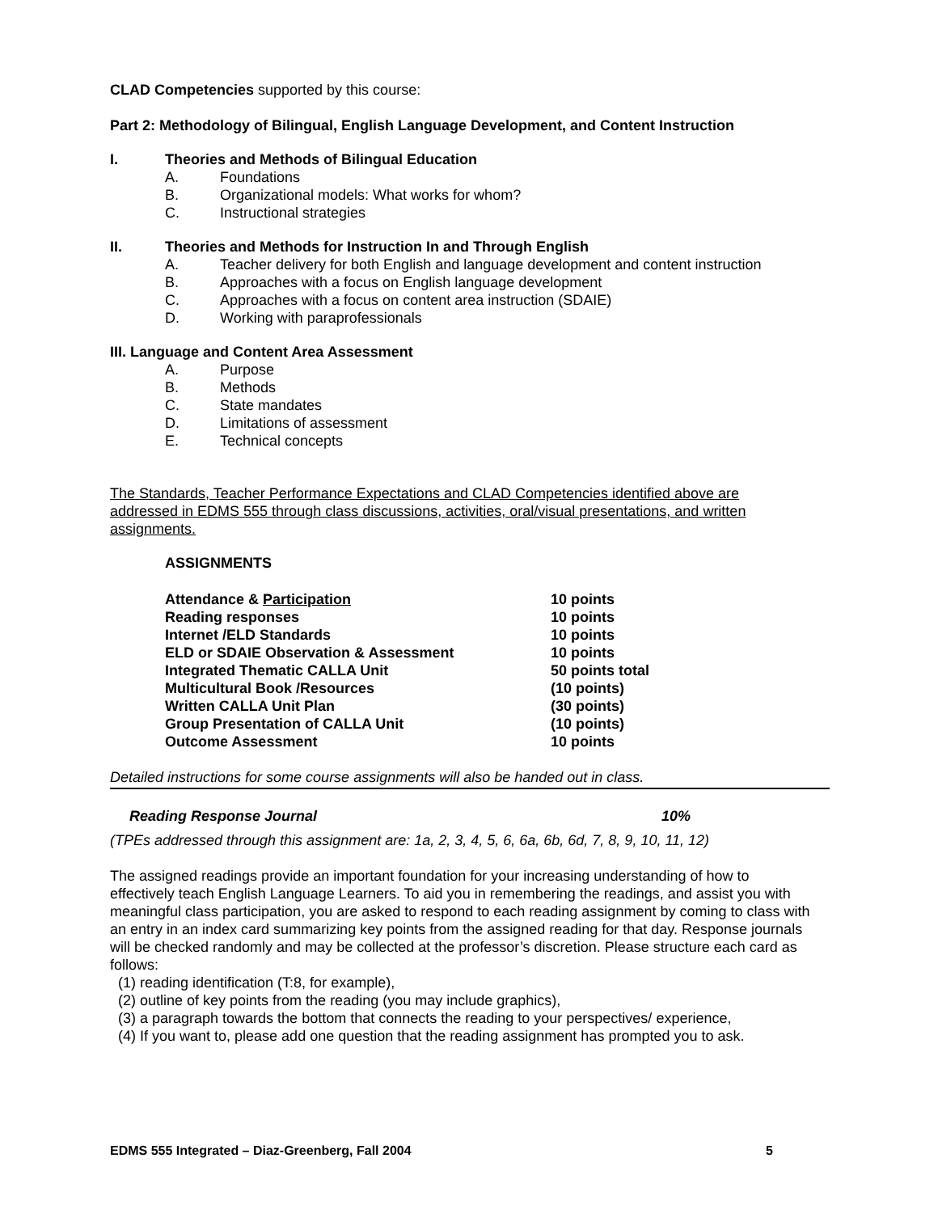CLAD Competencies supported by this course:
Part 2: Methodology of Bilingual, English Language Development, and Content Instruction
I. Theories and Methods of Bilingual Education
A. Foundations
B. Organizational models: What works for whom?
C. Instructional strategies
II. Theories and Methods for Instruction In and Through English
A. Teacher delivery for both English and language development and content instruction
B. Approaches with a focus on English language development
C. Approaches with a focus on content area instruction (SDAIE)
D. Working with paraprofessionals
III. Language and Content Area Assessment
A. Purpose
B. Methods
C. State mandates
D. Limitations of assessment
E. Technical concepts
The Standards, Teacher Performance Expectations and CLAD Competencies identified above are addressed in EDMS 555 through class discussions, activities, oral/visual presentations, and written assignments.
ASSIGNMENTS
| Attendance & Participation | 10 points |
| Reading responses | 10 points |
| Internet /ELD Standards | 10 points |
| ELD or SDAIE Observation & Assessment | 10 points |
| Integrated Thematic CALLA Unit | 50 points total |
| Multicultural Book /Resources | (10 points) |
| Written CALLA Unit Plan | (30 points) |
| Group Presentation of CALLA Unit | (10 points) |
| Outcome Assessment | 10 points |
Detailed instructions for some course assignments will also be handed out in class.
Reading Response Journal 10%
(TPEs addressed through this assignment are: 1a, 2, 3, 4, 5, 6, 6a, 6b, 6d, 7, 8, 9, 10, 11, 12)
The assigned readings provide an important foundation for your increasing understanding of how to effectively teach English Language Learners. To aid you in remembering the readings, and assist you with meaningful class participation, you are asked to respond to each reading assignment by coming to class with an entry in an index card summarizing key points from the assigned reading for that day. Response journals will be checked randomly and may be collected at the professor’s discretion. Please structure each card as follows:
(1) reading identification (T:8, for example),
(2) outline of key points from the reading (you may include graphics),
(3) a paragraph towards the bottom that connects the reading to your perspectives/ experience,
(4) If you want to, please add one question that the reading assignment has prompted you to ask.
EDMS 555 Integrated – Diaz-Greenberg, Fall 2004 5